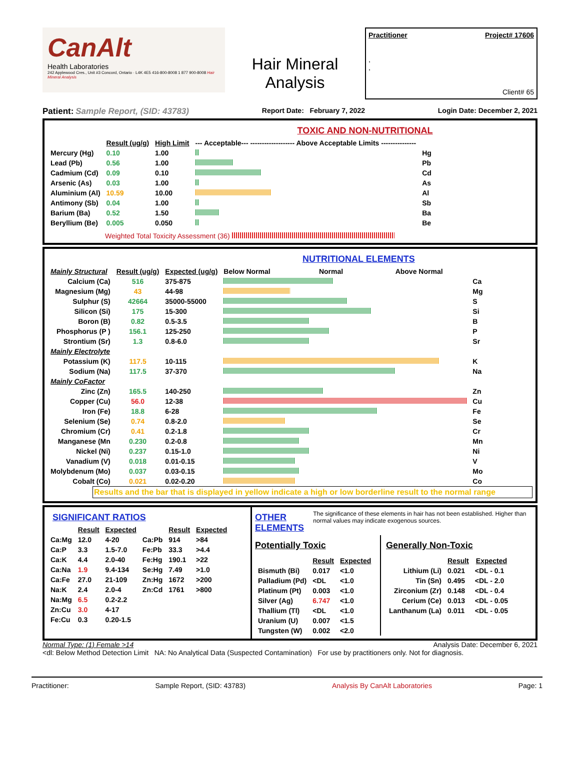CanAlt
Health Laboratories
242 Applewood Cres., Unit #3 Concord, Ontario · L4K 4E5 416-800-8008 1 877 900-8008 Hair Mineral Analysis
Hair Mineral Analysis
Practitioner Project# 17606
,
,
Client# 65
Patient: Sample Report, (SID: 43783) Report Date: February 7, 2022 Login Date: December 2, 2021
TOXIC AND NON-NUTRITIONAL
| | Result (ug/g) | High Limit | --- Acceptable--- ------------------- Above Acceptable Limits --------------- | |
| --- | --- | --- | --- | --- |
| Mercury (Hg) | 0.10 | 1.00 | | Hg |
| Lead (Pb) | 0.56 | 1.00 | | Pb |
| Cadmium (Cd) | 0.09 | 0.10 | | Cd |
| Arsenic (As) | 0.03 | 1.00 | | As |
| Aluminium (Al) | 10.59 | 10.00 | | Al |
| Antimony (Sb) | 0.04 | 1.00 | | Sb |
| Barium (Ba) | 0.52 | 1.50 | | Ba |
| Beryllium (Be) | 0.005 | 0.050 | | Be |
Weighted Total Toxicity Assessment (36)
NUTRITIONAL ELEMENTS
| Mainly Structural | Result (ug/g) | Expected (ug/g) | Below Normal Normal Above Normal | |
| --- | --- | --- | --- | --- |
| Calcium (Ca) | 516 | 375-875 | | Ca |
| Magnesium (Mg) | 43 | 44-98 | | Mg |
| Sulphur (S) | 42664 | 35000-55000 | | S |
| Silicon (Si) | 175 | 15-300 | | Si |
| Boron (B) | 0.82 | 0.5-3.5 | | B |
| Phosphorus (P ) | 156.1 | 125-250 | | P |
| Strontium (Sr) | 1.3 | 0.8-6.0 | | Sr |
| Mainly Electrolyte | | | | |
| Potassium (K) | 117.5 | 10-115 | | K |
| Sodium (Na) | 117.5 | 37-370 | | Na |
| Mainly CoFactor | | | | |
| Zinc (Zn) | 165.5 | 140-250 | | Zn |
| Copper (Cu) | 56.0 | 12-38 | | Cu |
| Iron (Fe) | 18.8 | 6-28 | | Fe |
| Selenium (Se) | 0.74 | 0.8-2.0 | | Se |
| Chromium (Cr) | 0.41 | 0.2-1.8 | | Cr |
| Manganese (Mn | 0.230 | 0.2-0.8 | | Mn |
| Nickel (Ni) | 0.237 | 0.15-1.0 | | Ni |
| Vanadium (V) | 0.018 | 0.01-0.15 | | V |
| Molybdenum (Mo) | 0.037 | 0.03-0.15 | | Mo |
| Cobalt (Co) | 0.021 | 0.02-0.20 | | Co |
Results and the bar that is displayed in yellow indicate a high or low borderline result to the normal range
SIGNIFICANT RATIOS
| | Result | Expected | | Result | Expected |
| --- | --- | --- | --- | --- | --- |
| Ca:Mg | 12.0 | 4-20 | Ca:Pb | 914 | >84 |
| Ca:P | 3.3 | 1.5-7.0 | Fe:Pb | 33.3 | >4.4 |
| Ca:K | 4.4 | 2.0-40 | Fe:Hg | 190.1 | >22 |
| Ca:Na | 1.9 | 9.4-134 | Se:Hg | 7.49 | >1.0 |
| Ca:Fe | 27.0 | 21-109 | Zn:Hg | 1672 | >200 |
| Na:K | 2.4 | 2.0-4 | Zn:Cd | 1761 | >800 |
| Na:Mg | 6.5 | 0.2-2.2 | | | |
| Zn:Cu | 3.0 | 4-17 | | | |
| Fe:Cu | 0.3 | 0.20-1.5 | | | |
OTHER ELEMENTS
The significance of these elements in hair has not been established. Higher than normal values may indicate exogenous sources.
Potentially Toxic
| | Result | Expected |
| --- | --- | --- |
| Bismuth (Bi) | 0.017 | <1.0 |
| Palladium (Pd) | <DL | <1.0 |
| Platinum (Pt) | 0.003 | <1.0 |
| Silver (Ag) | 6.747 | <1.0 |
| Thallium (Tl) | <DL | <1.0 |
| Uranium (U) | 0.007 | <1.5 |
| Tungsten (W) | 0.002 | <2.0 |
Generally Non-Toxic
| | Result | Expected |
| --- | --- | --- |
| Lithium (Li) | 0.021 | <DL - 0.1 |
| Tin (Sn) | 0.495 | <DL - 2.0 |
| Zirconium (Zr) | 0.148 | <DL - 0.4 |
| Cerium (Ce) | 0.013 | <DL - 0.05 |
| Lanthanum (La) | 0.011 | <DL - 0.05 |
Normal Type: (1) Female >14 Analysis Date: December 6, 2021
<dl: Below Method Detection Limit NA: No Analytical Data (Suspected Contamination) For use by practitioners only. Not for diagnosis.
Practitioner: Sample Report, (SID: 43783) Analysis By CanAlt Laboratories Page: 1